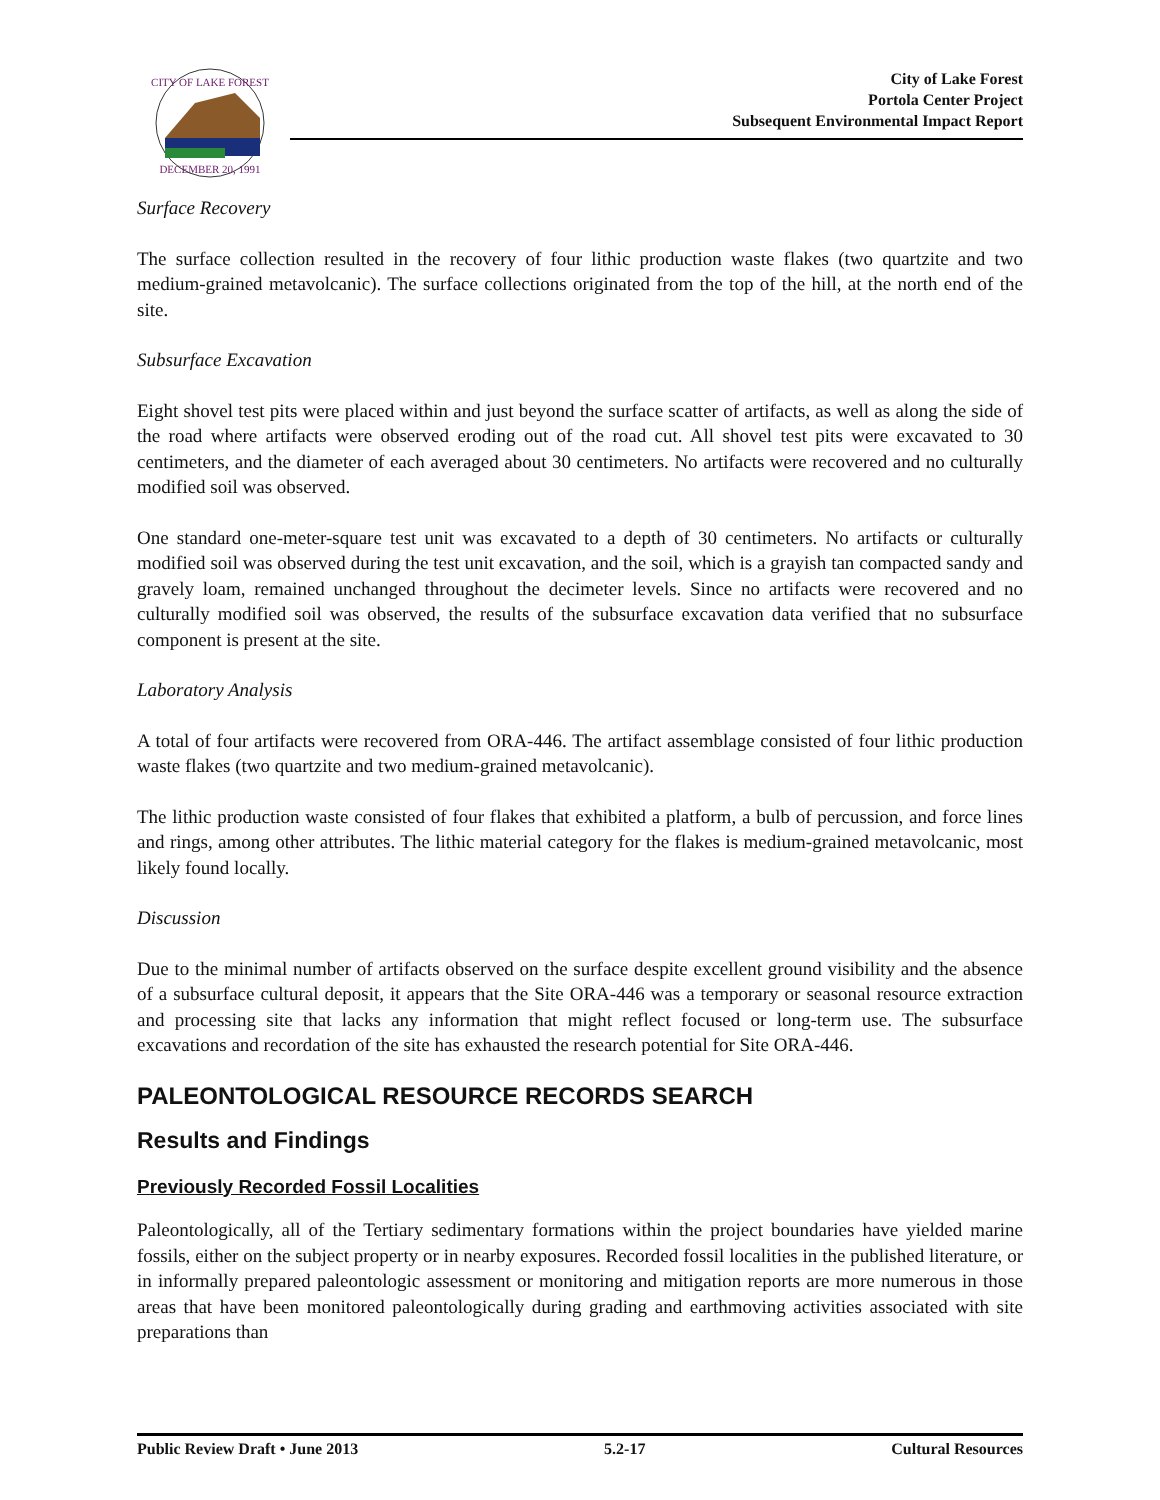CITY OF LAKE FOREST
DECEMBER 20, 1991
City of Lake Forest
Portola Center Project
Subsequent Environmental Impact Report
Surface Recovery
The surface collection resulted in the recovery of four lithic production waste flakes (two quartzite and two medium-grained metavolcanic). The surface collections originated from the top of the hill, at the north end of the site.
Subsurface Excavation
Eight shovel test pits were placed within and just beyond the surface scatter of artifacts, as well as along the side of the road where artifacts were observed eroding out of the road cut. All shovel test pits were excavated to 30 centimeters, and the diameter of each averaged about 30 centimeters. No artifacts were recovered and no culturally modified soil was observed.
One standard one-meter-square test unit was excavated to a depth of 30 centimeters. No artifacts or culturally modified soil was observed during the test unit excavation, and the soil, which is a grayish tan compacted sandy and gravely loam, remained unchanged throughout the decimeter levels. Since no artifacts were recovered and no culturally modified soil was observed, the results of the subsurface excavation data verified that no subsurface component is present at the site.
Laboratory Analysis
A total of four artifacts were recovered from ORA-446. The artifact assemblage consisted of four lithic production waste flakes (two quartzite and two medium-grained metavolcanic).
The lithic production waste consisted of four flakes that exhibited a platform, a bulb of percussion, and force lines and rings, among other attributes. The lithic material category for the flakes is medium-grained metavolcanic, most likely found locally.
Discussion
Due to the minimal number of artifacts observed on the surface despite excellent ground visibility and the absence of a subsurface cultural deposit, it appears that the Site ORA-446 was a temporary or seasonal resource extraction and processing site that lacks any information that might reflect focused or long-term use. The subsurface excavations and recordation of the site has exhausted the research potential for Site ORA-446.
PALEONTOLOGICAL RESOURCE RECORDS SEARCH
Results and Findings
Previously Recorded Fossil Localities
Paleontologically, all of the Tertiary sedimentary formations within the project boundaries have yielded marine fossils, either on the subject property or in nearby exposures. Recorded fossil localities in the published literature, or in informally prepared paleontologic assessment or monitoring and mitigation reports are more numerous in those areas that have been monitored paleontologically during grading and earthmoving activities associated with site preparations than
Public Review Draft • June 2013 5.2-17 Cultural Resources